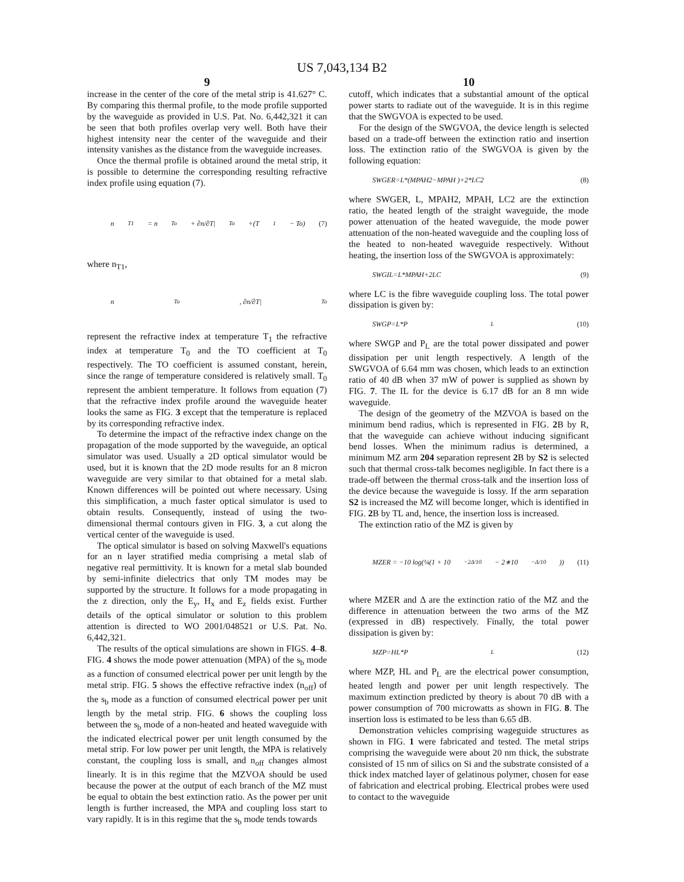US 7,043,134 B2
9
increase in the center of the core of the metal strip is 41.627° C. By comparing this thermal profile, to the mode profile supported by the waveguide as provided in U.S. Pat. No. 6,442,321 it can be seen that both profiles overlap very well. Both have their highest intensity near the center of the waveguide and their intensity vanishes as the distance from the waveguide increases.
Once the thermal profile is obtained around the metal strip, it is possible to determine the corresponding resulting refractive index profile using equation (7).
n<sub>T1</sub> = n<sub>To</sub> + ∂n/∂T|<sub>To</sub> +(T<sub>1</sub> − To) (7)
where n<sub>T1</sub>,
n<sub>To</sub>, ∂n/∂T|<sub>To</sub>
represent the refractive index at temperature T<sub>1</sub> the refractive index at temperature T<sub>0</sub> and the TO coefficient at T<sub>0</sub> respectively. The TO coefficient is assumed constant, herein, since the range of temperature considered is relatively small. T<sub>0</sub> represent the ambient temperature. It follows from equation (7) that the refractive index profile around the waveguide heater looks the same as FIG. 3 except that the temperature is replaced by its corresponding refractive index.
To determine the impact of the refractive index change on the propagation of the mode supported by the waveguide, an optical simulator was used. Usually a 2D optical simulator would be used, but it is known that the 2D mode results for an 8 micron waveguide are very similar to that obtained for a metal slab. Known differences will be pointed out where necessary. Using this simplification, a much faster optical simulator is used to obtain results. Consequently, instead of using the two-dimensional thermal contours given in FIG. 3, a cut along the vertical center of the waveguide is used.
The optical simulator is based on solving Maxwell's equations for an n layer stratified media comprising a metal slab of negative real permittivity. It is known for a metal slab bounded by semi-infinite dielectrics that only TM modes may be supported by the structure. It follows for a mode propagating in the z direction, only the E<sub>y</sub>, H<sub>x</sub> and E<sub>z</sub> fields exist. Further details of the optical simulator or solution to this problem attention is directed to WO 2001/048521 or U.S. Pat. No. 6,442,321.
The results of the optical simulations are shown in FIGS. 4–8. FIG. 4 shows the mode power attenuation (MPA) of the s<sub>b</sub> mode as a function of consumed electrical power per unit length by the metal strip. FIG. 5 shows the effective refractive index (n<sub>off</sub>) of the s<sub>b</sub> mode as a function of consumed electrical power per unit length by the metal strip. FIG. 6 shows the coupling loss between the s<sub>b</sub> mode of a non-heated and heated waveguide with the indicated electrical power per unit length consumed by the metal strip. For low power per unit length, the MPA is relatively constant, the coupling loss is small, and n<sub>off</sub> changes almost linearly. It is in this regime that the MZVOA should be used because the power at the output of each branch of the MZ must be equal to obtain the best extinction ratio. As the power per unit length is further increased, the MPA and coupling loss start to vary rapidly. It is in this regime that the s<sub>b</sub> mode tends towards
10
cutoff, which indicates that a substantial amount of the optical power starts to radiate out of the waveguide. It is in this regime that the SWGVOA is expected to be used.
For the design of the SWGVOA, the device length is selected based on a trade-off between the extinction ratio and insertion loss. The extinction ratio of the SWGVOA is given by the following equation:
SWGER=L*(MPAH2−MPAH )+2*LC2 (8)
where SWGER, L, MPAH2, MPAH, LC2 are the extinction ratio, the heated length of the straight waveguide, the mode power attenuation of the heated waveguide, the mode power attenuation of the non-heated waveguide and the coupling loss of the heated to non-heated waveguide respectively. Without heating, the insertion loss of the SWGVOA is approximately:
SWGIL=L*MPAH+2LC (9)
where LC is the fibre waveguide coupling loss. The total power dissipation is given by:
SWGP=L*P<sub>L</sub> (10)
where SWGP and P<sub>L</sub> are the total power dissipated and power dissipation per unit length respectively. A length of the SWGVOA of 6.64 mm was chosen, which leads to an extinction ratio of 40 dB when 37 mW of power is supplied as shown by FIG. 7. The IL for the device is 6.17 dB for an 8 mn wide waveguide.
The design of the geometry of the MZVOA is based on the minimum bend radius, which is represented in FIG. 2 B by R, that the waveguide can achieve without inducing significant bend losses. When the minimum radius is determined, a minimum MZ arm 204 separation represent 2 B by S2 is selected such that thermal cross-talk becomes negligible. In fact there is a trade-off between the thermal cross-talk and the insertion loss of the device because the waveguide is lossy. If the arm separation S2 is increased the MZ will become longer, which is identified in FIG. 2 B by TL and, hence, the insertion loss is increased.
The extinction ratio of the MZ is given by
MZER = −10 log(¼(1 + 10<sup>−2Δ/10</sup> − 2∗10<sup>−Δ/10</sup>)) (11)
where MZER and Δ are the extinction ratio of the MZ and the difference in attenuation between the two arms of the MZ (expressed in dB) respectively. Finally, the total power dissipation is given by:
MZP=HL*P<sub>L</sub> (12)
where MZP, HL and P<sub>L</sub> are the electrical power consumption, heated length and power per unit length respectively. The maximum extinction predicted by theory is about 70 dB with a power consumption of 700 microwatts as shown in FIG. 8. The insertion loss is estimated to be less than 6.65 dB.
Demonstration vehicles comprising wageguide structures as shown in FIG. 1 were fabricated and tested. The metal strips comprising the waveguide were about 20 nm thick, the substrate consisted of 15 nm of silics on Si and the substrate consisted of a thick index matched layer of gelatinous polymer, chosen for ease of fabrication and electrical probing. Electrical probes were used to contact to the waveguide